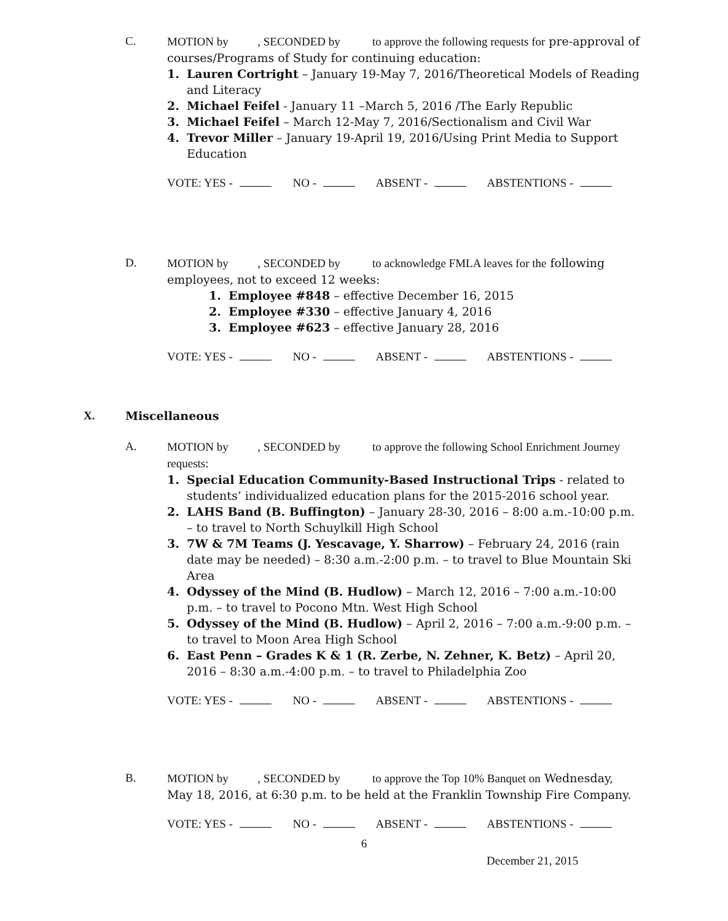C. MOTION by , SECONDED by to approve the following requests for pre-approval of courses/Programs of Study for continuing education:
1. Lauren Cortright – January 19-May 7, 2016/Theoretical Models of Reading and Literacy
2. Michael Feifel - January 11 –March 5, 2016 /The Early Republic
3. Michael Feifel – March 12-May 7, 2016/Sectionalism and Civil War
4. Trevor Miller – January 19-April 19, 2016/Using Print Media to Support Education
VOTE: YES - NO - ABSENT - ABSTENTIONS -
D. MOTION by , SECONDED by to acknowledge FMLA leaves for the following employees, not to exceed 12 weeks:
1. Employee #848 – effective December 16, 2015
2. Employee #330 – effective January 4, 2016
3. Employee #623 – effective January 28, 2016
VOTE: YES - NO - ABSENT - ABSTENTIONS -
X. Miscellaneous
A. MOTION by , SECONDED by to approve the following School Enrichment Journey requests:
1. Special Education Community-Based Instructional Trips - related to students’ individualized education plans for the 2015-2016 school year.
2. LAHS Band (B. Buffington) – January 28-30, 2016 – 8:00 a.m.-10:00 p.m. – to travel to North Schuylkill High School
3. 7W & 7M Teams (J. Yescavage, Y. Sharrow) – February 24, 2016 (rain date may be needed) – 8:30 a.m.-2:00 p.m. – to travel to Blue Mountain Ski Area
4. Odyssey of the Mind (B. Hudlow) – March 12, 2016 – 7:00 a.m.-10:00 p.m. – to travel to Pocono Mtn. West High School
5. Odyssey of the Mind (B. Hudlow) – April 2, 2016 – 7:00 a.m.-9:00 p.m. – to travel to Moon Area High School
6. East Penn – Grades K & 1 (R. Zerbe, N. Zehner, K. Betz) – April 20, 2016 – 8:30 a.m.-4:00 p.m. – to travel to Philadelphia Zoo
VOTE: YES - NO - ABSENT - ABSTENTIONS -
B. MOTION by , SECONDED by to approve the Top 10% Banquet on Wednesday, May 18, 2016, at 6:30 p.m. to be held at the Franklin Township Fire Company.
VOTE: YES - NO - ABSENT - ABSTENTIONS -
6
December 21, 2015